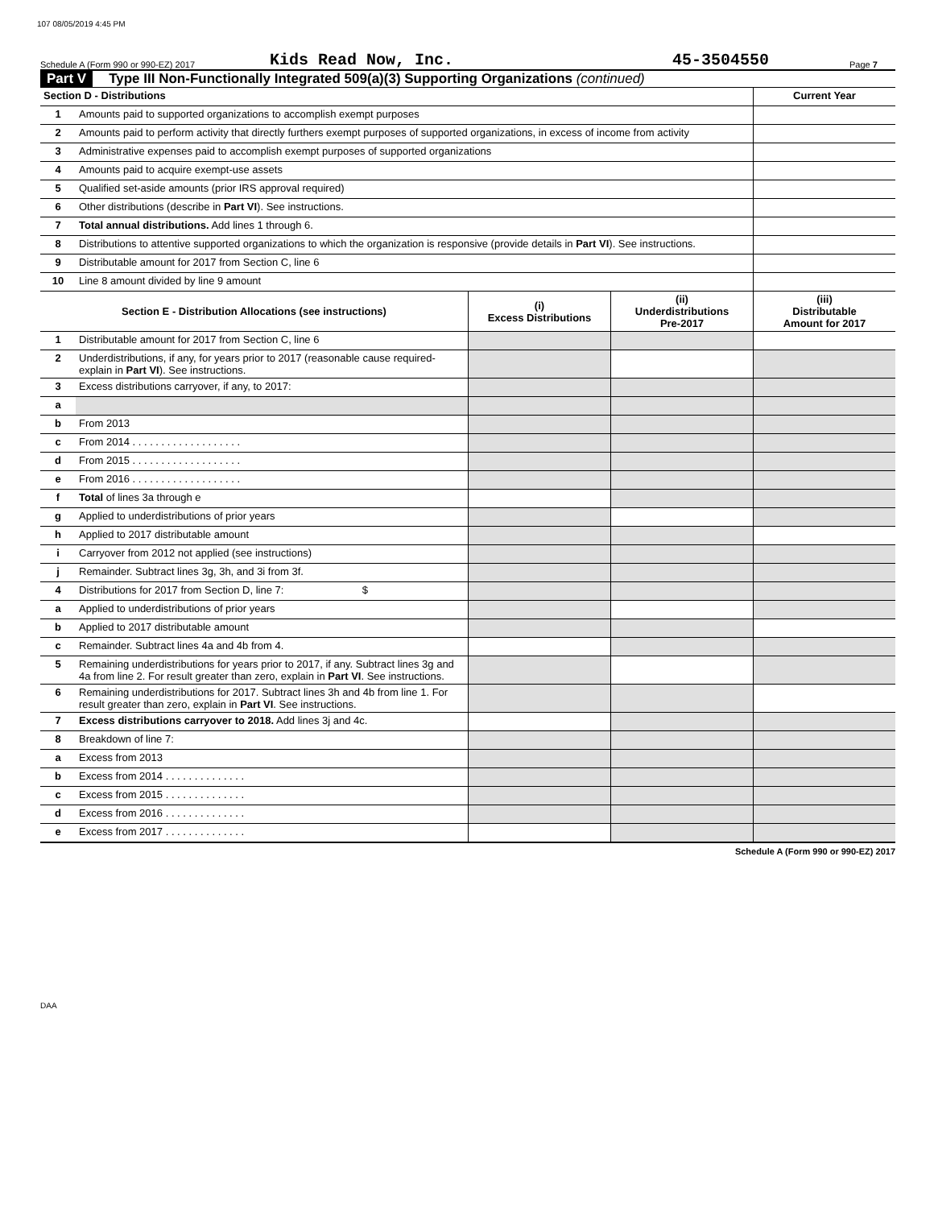107 08/05/2019 4:45 PM
Schedule A (Form 990 or 990-EZ) 2017 Kids Read Now, Inc. 45-3504550 Page 7
Part V Type III Non-Functionally Integrated 509(a)(3) Supporting Organizations (continued)
| Section D - Distributions | | Current Year |
| 1 | Amounts paid to supported organizations to accomplish exempt purposes | |
| 2 | Amounts paid to perform activity that directly furthers exempt purposes of supported organizations, in excess of income from activity | |
| 3 | Administrative expenses paid to accomplish exempt purposes of supported organizations | |
| 4 | Amounts paid to acquire exempt-use assets | |
| 5 | Qualified set-aside amounts (prior IRS approval required) | |
| 6 | Other distributions (describe in Part VI ). See instructions. | |
| 7 | Total annual distributions. Add lines 1 through 6. | |
| 8 | Distributions to attentive supported organizations to which the organization is responsive (provide details in Part VI ). See instructions. | |
| 9 | Distributable amount for 2017 from Section C, line 6 | |
| 10 | Line 8 amount divided by line 9 amount | |
| Section E - Distribution Allocations (see instructions) | | (i) Excess Distributions | (ii) Underdistributions Pre-2017 | (iii) Distributable Amount for 2017 |
| --- | --- | --- | --- | --- |
| 1 | Distributable amount for 2017 from Section C, line 6 | | | |
| 2 | Underdistributions, if any, for years prior to 2017 (reasonable cause required-explain in Part VI ). See instructions. | | | |
| 3 | Excess distributions carryover, if any, to 2017: | | | |
| a | | | | |
| b | From 2013 | | | |
| c | From 2014 . . . . . . . . . . . . . . . . . . . | | | |
| d | From 2015 . . . . . . . . . . . . . . . . . . . | | | |
| e | From 2016 . . . . . . . . . . . . . . . . . . . | | | |
| f | Total of lines 3a through e | | | |
| g | Applied to underdistributions of prior years | | | |
| h | Applied to 2017 distributable amount | | | |
| i | Carryover from 2012 not applied (see instructions) | | | |
| j | Remainder. Subtract lines 3g, 3h, and 3i from 3f. | | | |
| 4 | Distributions for 2017 from Section D, line 7: $ | | | |
| a | Applied to underdistributions of prior years | | | |
| b | Applied to 2017 distributable amount | | | |
| c | Remainder. Subtract lines 4a and 4b from 4. | | | |
| 5 | Remaining underdistributions for years prior to 2017, if any. Subtract lines 3g and 4a from line 2. For result greater than zero, explain in Part VI . See instructions. | | | |
| 6 | Remaining underdistributions for 2017. Subtract lines 3h and 4b from line 1. For result greater than zero, explain in Part VI . See instructions. | | | |
| 7 | Excess distributions carryover to 2018. Add lines 3j and 4c. | | | |
| 8 | Breakdown of line 7: | | | |
| a | Excess from 2013 | | | |
| b | Excess from 2014 . . . . . . . . . . . . . . | | | |
| c | Excess from 2015 . . . . . . . . . . . . . . | | | |
| d | Excess from 2016 . . . . . . . . . . . . . . | | | |
| e | Excess from 2017 . . . . . . . . . . . . . . | | | |
Schedule A (Form 990 or 990-EZ) 2017
DAA